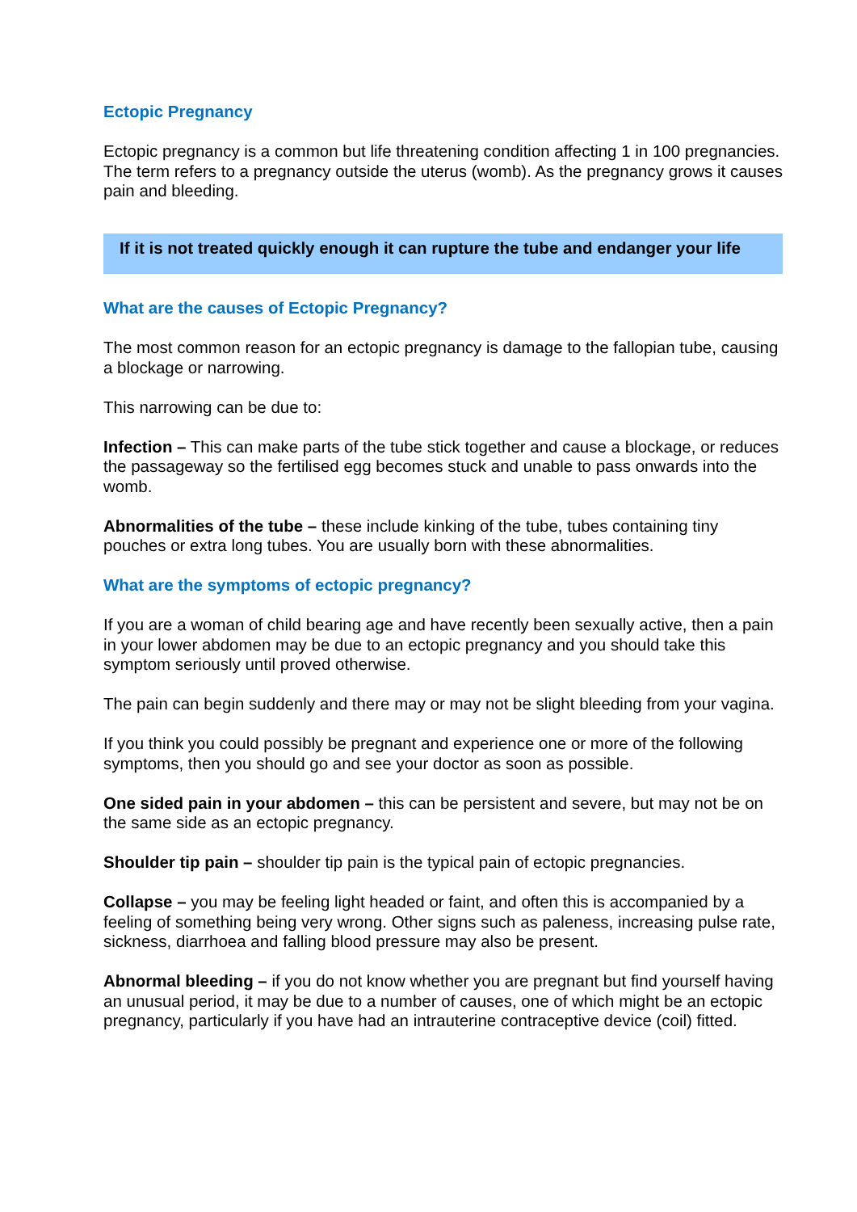Ectopic Pregnancy
Ectopic pregnancy is a common but life threatening condition affecting 1 in 100 pregnancies. The term refers to a pregnancy outside the uterus (womb). As the pregnancy grows it causes pain and bleeding.
If it is not treated quickly enough it can rupture the tube and endanger your life
What are the causes of Ectopic Pregnancy?
The most common reason for an ectopic pregnancy is damage to the fallopian tube, causing a blockage or narrowing.
This narrowing can be due to:
Infection – This can make parts of the tube stick together and cause a blockage, or reduces the passageway so the fertilised egg becomes stuck and unable to pass onwards into the womb.
Abnormalities of the tube – these include kinking of the tube, tubes containing tiny pouches or extra long tubes. You are usually born with these abnormalities.
What are the symptoms of ectopic pregnancy?
If you are a woman of child bearing age and have recently been sexually active, then a pain in your lower abdomen may be due to an ectopic pregnancy and you should take this symptom seriously until proved otherwise.
The pain can begin suddenly and there may or may not be slight bleeding from your vagina.
If you think you could possibly be pregnant and experience one or more of the following symptoms, then you should go and see your doctor as soon as possible.
One sided pain in your abdomen – this can be persistent and severe, but may not be on the same side as an ectopic pregnancy.
Shoulder tip pain – shoulder tip pain is the typical pain of ectopic pregnancies.
Collapse – you may be feeling light headed or faint, and often this is accompanied by a feeling of something being very wrong. Other signs such as paleness, increasing pulse rate, sickness, diarrhoea and falling blood pressure may also be present.
Abnormal bleeding – if you do not know whether you are pregnant but find yourself having an unusual period, it may be due to a number of causes, one of which might be an ectopic pregnancy, particularly if you have had an intrauterine contraceptive device (coil) fitted.